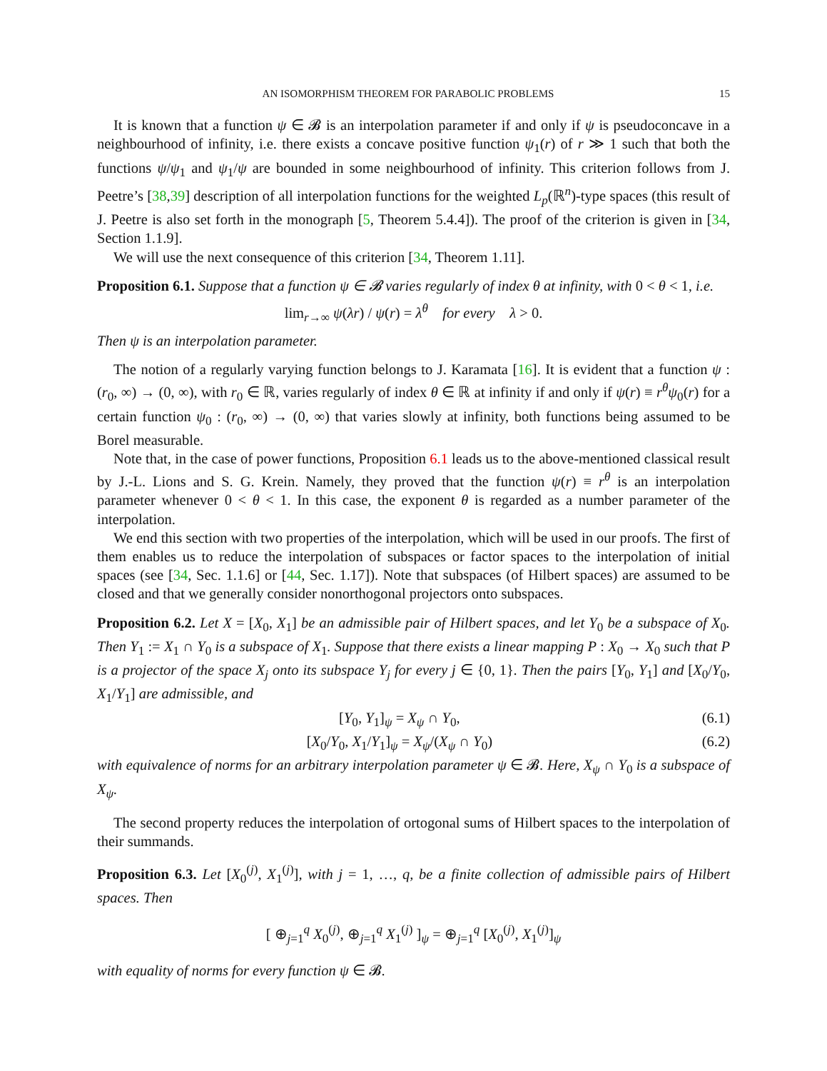AN ISOMORPHISM THEOREM FOR PARABOLIC PROBLEMS 15
It is known that a function ψ ∈ 𝓑 is an interpolation parameter if and only if ψ is pseudoconcave in a neighbourhood of infinity, i.e. there exists a concave positive function ψ<sub>1</sub>(r) of r ≫ 1 such that both the functions ψ/ψ<sub>1</sub> and ψ<sub>1</sub>/ψ are bounded in some neighbourhood of infinity. This criterion follows from J. Peetre’s [38,39] description of all interpolation functions for the weighted L<sub>p</sub>(ℝ<sup>n</sup>)-type spaces (this result of J. Peetre is also set forth in the monograph [5, Theorem 5.4.4]). The proof of the criterion is given in [34, Section 1.1.9].
We will use the next consequence of this criterion [34, Theorem 1.11].
Proposition 6.1. Suppose that a function ψ ∈ 𝓑 varies regularly of index θ at infinity, with 0 < θ < 1, i.e.
lim<sub>r→∞</sub> ψ(λr) / ψ(r) = λ<sup>θ</sup> for every λ > 0.
Then ψ is an interpolation parameter.
The notion of a regularly varying function belongs to J. Karamata [16]. It is evident that a function ψ : (r<sub>0</sub>, ∞) → (0, ∞), with r<sub>0</sub> ∈ ℝ, varies regularly of index θ ∈ ℝ at infinity if and only if ψ(r) ≡ r<sup>θ</sup>ψ<sub>0</sub>(r) for a certain function ψ<sub>0</sub> : (r<sub>0</sub>, ∞) → (0, ∞) that varies slowly at infinity, both functions being assumed to be Borel measurable.
Note that, in the case of power functions, Proposition 6.1 leads us to the above-mentioned classical result by J.-L. Lions and S. G. Krein. Namely, they proved that the function ψ(r) ≡ r<sup>θ</sup> is an interpolation parameter whenever 0 < θ < 1. In this case, the exponent θ is regarded as a number parameter of the interpolation.
We end this section with two properties of the interpolation, which will be used in our proofs. The first of them enables us to reduce the interpolation of subspaces or factor spaces to the interpolation of initial spaces (see [34, Sec. 1.1.6] or [44, Sec. 1.17]). Note that subspaces (of Hilbert spaces) are assumed to be closed and that we generally consider nonorthogonal projectors onto subspaces.
Proposition 6.2. Let X = [X<sub>0</sub>, X<sub>1</sub>] be an admissible pair of Hilbert spaces, and let Y<sub>0</sub> be a subspace of X<sub>0</sub>. Then Y<sub>1</sub> := X<sub>1</sub> ∩ Y<sub>0</sub> is a subspace of X<sub>1</sub>. Suppose that there exists a linear mapping P : X<sub>0</sub> → X<sub>0</sub> such that P is a projector of the space X<sub>j</sub> onto its subspace Y<sub>j</sub> for every j ∈ {0, 1}. Then the pairs [Y<sub>0</sub>, Y<sub>1</sub>] and [X<sub>0</sub>/Y<sub>0</sub>, X<sub>1</sub>/Y<sub>1</sub>] are admissible, and
[Y<sub>0</sub>, Y<sub>1</sub>]<sub>ψ</sub> = X<sub>ψ</sub> ∩ Y<sub>0</sub>, (6.1)
[X<sub>0</sub>/Y<sub>0</sub>, X<sub>1</sub>/Y<sub>1</sub>]<sub>ψ</sub> = X<sub>ψ</sub>/(X<sub>ψ</sub> ∩ Y<sub>0</sub>) (6.2)
with equivalence of norms for an arbitrary interpolation parameter ψ ∈ 𝓑. Here, X<sub>ψ</sub> ∩ Y<sub>0</sub> is a subspace of X<sub>ψ</sub>.
The second property reduces the interpolation of ortogonal sums of Hilbert spaces to the interpolation of their summands.
Proposition 6.3. Let [X<sub>0</sub><sup>(j)</sup>, X<sub>1</sub><sup>(j)</sup>], with j = 1, …, q, be a finite collection of admissible pairs of Hilbert spaces. Then
[ ⊕<sub>j=1</sub><sup>q</sup> X<sub>0</sub><sup>(j)</sup>, ⊕<sub>j=1</sub><sup>q</sup> X<sub>1</sub><sup>(j)</sup> ]<sub>ψ</sub> = ⊕<sub>j=1</sub><sup>q</sup> [X<sub>0</sub><sup>(j)</sup>, X<sub>1</sub><sup>(j)</sup>]<sub>ψ</sub>
with equality of norms for every function ψ ∈ 𝓑.